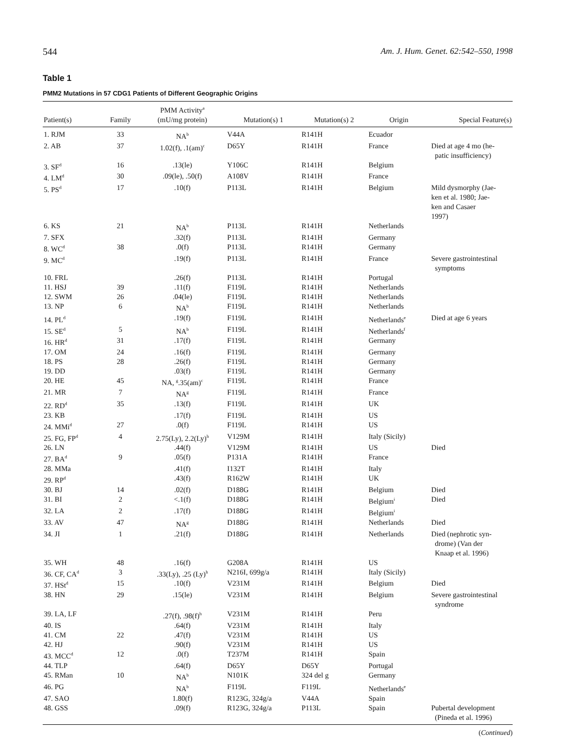544 Am. J. Hum. Genet. 62:542–550, 1998
Table 1
PMM2 Mutations in 57 CDG1 Patients of Different Geographic Origins
| Patient(s) | Family | PMM Activity<sup>a</sup> (mU/mg protein) | Mutation(s) 1 | Mutation(s) 2 | Origin | Special Feature(s) |
| --- | --- | --- | --- | --- | --- | --- |
| 1. RJM | 33 | NA<sup>b</sup> | V44A | R141H | Ecuador | |
| 2. AB | 37 | 1.02(f), .1(am)<sup>c</sup> | D65Y | R141H | France | Died at age 4 mo (he- patic insufficiency) |
| 3. SF<sup>d</sup> | 16 | .13(le) | Y106C | R141H | Belgium | |
| 4. LM<sup>d</sup> | 30 | .09(le), .50(f) | A108V | R141H | France | |
| 5. PS<sup>d</sup> | 17 | .10(f) | P113L | R141H | Belgium | Mild dysmorphy (Jae- ken et al. 1980; Jae- ken and Casaer 1997) |
| 6. KS | 21 | NA<sup>b</sup> | P113L | R141H | Netherlands | |
| 7. SFX | | .32(f) | P113L | R141H | Germany | |
| 8. WC<sup>d</sup> | 38 | .0(f) | P113L | R141H | Germany | |
| 9. MC<sup>d</sup> | | .19(f) | P113L | R141H | France | Severe gastrointestinal symptoms |
| 10. FRL | | .26(f) | P113L | R141H | Portugal | |
| 11. HSJ | 39 | .11(f) | F119L | R141H | Netherlands | |
| 12. SWM | 26 | .04(le) | F119L | R141H | Netherlands | |
| 13. NP | 6 | NA<sup>b</sup> | F119L | R141H | Netherlands | |
| 14. PL<sup>d</sup> | | .19(f) | F119L | R141H | Netherlands<sup>e</sup> | Died at age 6 years |
| 15. SE<sup>d</sup> | 5 | NA<sup>b</sup> | F119L | R141H | Netherlands<sup>f</sup> | |
| 16. HR<sup>d</sup> | 31 | .17(f) | F119L | R141H | Germany | |
| 17. OM | 24 | .16(f) | F119L | R141H | Germany | |
| 18. PS | 28 | .26(f) | F119L | R141H | Germany | |
| 19. DD | | .03(f) | F119L | R141H | Germany | |
| 20. HE | 45 | NA, <sup>g</sup>.35(am)<sup>c</sup> | F119L | R141H | France | |
| 21. MR | 7 | NA<sup>g</sup> | F119L | R141H | France | |
| 22. RD<sup>d</sup> | 35 | .13(f) | F119L | R141H | UK | |
| 23. KB | | .17(f) | F119L | R141H | US | |
| 24. MMi<sup>d</sup> | 27 | .0(f) | F119L | R141H | US | |
| 25. FG, FP<sup>d</sup> | 4 | 2.75(Ly), 2.2(Ly)<sup>h</sup> | V129M | R141H | Italy (Sicily) | |
| 26. LN | | .44(f) | V129M | R141H | US | Died |
| 27. BA<sup>d</sup> | 9 | .05(f) | P131A | R141H | France | |
| 28. MMa | | .41(f) | I132T | R141H | Italy | |
| 29. RP<sup>d</sup> | | .43(f) | R162W | R141H | UK | |
| 30. BJ | 14 | .02(f) | D188G | R141H | Belgium | Died |
| 31. BI | 2 | <.1(f) | D188G | R141H | Belgium<sup>i</sup> | Died |
| 32. LA | 2 | .17(f) | D188G | R141H | Belgium<sup>i</sup> | |
| 33. AV | 47 | NA<sup>g</sup> | D188G | R141H | Netherlands | Died |
| 34. JI | 1 | .21(f) | D188G | R141H | Netherlands | Died (nephrotic syn- drome) (Van der Knaap et al. 1996) |
| 35. WH | 48 | .16(f) | G208A | R141H | US | |
| 36. CF, CA<sup>d</sup> | 3 | .33(Ly), .25 (Ly)<sup>h</sup> | N216I, 699g/a | R141H | Italy (Sicily) | |
| 37. HSt<sup>d</sup> | 15 | .10(f) | V231M | R141H | Belgium | Died |
| 38. HN | 29 | .15(le) | V231M | R141H | Belgium | Severe gastrointestinal syndrome |
| 39. LA, LF | | .27(f), .98(f)<sup>h</sup> | V231M | R141H | Peru | |
| 40. IS | | .64(f) | V231M | R141H | Italy | |
| 41. CM | 22 | .47(f) | V231M | R141H | US | |
| 42. HJ | | .90(f) | V231M | R141H | US | |
| 43. MCC<sup>d</sup> | 12 | .0(f) | T237M | R141H | Spain | |
| 44. TLP | | .64(f) | D65Y | D65Y | Portugal | |
| 45. RMan | 10 | NA<sup>b</sup> | N101K | 324 del g | Germany | |
| 46. PG | | NA<sup>b</sup> | F119L | F119L | Netherlands<sup>e</sup> | |
| 47. SAO | | 1.80(f) | R123G, 324g/a | V44A | Spain | |
| 48. GSS | | .09(f) | R123G, 324g/a | P113L | Spain | Pubertal development (Pineda et al. 1996) |
(Continued)